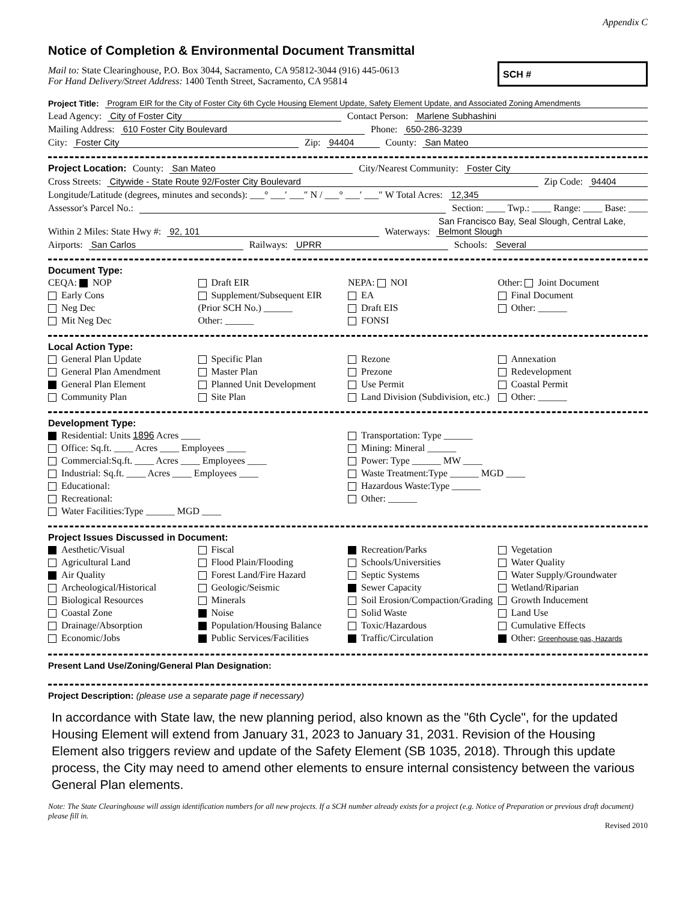Appendix C
Notice of Completion & Environmental Document Transmittal
Mail to: State Clearinghouse, P.O. Box 3044, Sacramento, CA 95812-3044 (916) 445-0613
For Hand Delivery/Street Address: 1400 Tenth Street, Sacramento, CA 95814
SCH #
Project Title: Program EIR for the City of Foster City 6th Cycle Housing Element Update, Safety Element Update, and Associated Zoning Amendments
Lead Agency: City of Foster City Contact Person: Marlene Subhashini
Mailing Address: 610 Foster City Boulevard Phone: 650-286-3239
City: Foster City Zip: 94404 County: San Mateo
Project Location: County: San Mateo City/Nearest Community: Foster City
Cross Streets: Citywide - State Route 92/Foster City Boulevard Zip Code: 94404
Longitude/Latitude (degrees, minutes and seconds): ___° ___′ ___″ N / ___° ___′ ___″ W Total Acres: 12,345
Assessor's Parcel No.: Section: ____ Twp.: ____ Range: ____ Base: ____
Within 2 Miles: State Hwy #: 92, 101 Waterways: San Francisco Bay, Seal Slough, Central Lake, Belmont Slough
Airports: San Carlos Railways: UPRR Schools: Several
Document Type:
CEQA: NOP
Early Cons
Neg Dec
Mit Neg Dec
Draft EIR
Supplement/Subsequent EIR
(Prior SCH No.) ______
Other: ______
NEPA: NOI
EA
Draft EIS
FONSI
Other: Joint Document
Final Document
Other: ______
Local Action Type:
General Plan Update
General Plan Amendment
General Plan Element
Community Plan
Specific Plan
Master Plan
Planned Unit Development
Site Plan
Rezone
Prezone
Use Permit
Land Division (Subdivision, etc.)
Annexation
Redevelopment
Coastal Permit
Other: ______
Development Type:
Residential: Units 1896 Acres ____
Office: Sq.ft. ____ Acres ____ Employees ____
Commercial:Sq.ft. ____ Acres ____ Employees ____
Industrial: Sq.ft. ____ Acres ____ Employees ____
Educational:
Recreational:
Water Facilities:Type ______ MGD ____
Transportation: Type ______
Mining: Mineral ______
Power: Type ______ MW ____
Waste Treatment:Type ______ MGD ____
Hazardous Waste:Type ______
Other: ______
Project Issues Discussed in Document:
Aesthetic/Visual
Agricultural Land
Air Quality
Archeological/Historical
Biological Resources
Coastal Zone
Drainage/Absorption
Economic/Jobs
Fiscal
Flood Plain/Flooding
Forest Land/Fire Hazard
Geologic/Seismic
Minerals
Noise
Population/Housing Balance
Public Services/Facilities
Recreation/Parks
Schools/Universities
Septic Systems
Sewer Capacity
Soil Erosion/Compaction/Grading
Solid Waste
Toxic/Hazardous
Traffic/Circulation
Vegetation
Water Quality
Water Supply/Groundwater
Wetland/Riparian
Growth Inducement
Land Use
Cumulative Effects
Other: Greenhouse gas, Hazards
Present Land Use/Zoning/General Plan Designation:
Project Description: (please use a separate page if necessary)
In accordance with State law, the new planning period, also known as the "6th Cycle", for the updated Housing Element will extend from January 31, 2023 to January 31, 2031. Revision of the Housing Element also triggers review and update of the Safety Element (SB 1035, 2018). Through this update process, the City may need to amend other elements to ensure internal consistency between the various General Plan elements.
Note: The State Clearinghouse will assign identification numbers for all new projects. If a SCH number already exists for a project (e.g. Notice of Preparation or previous draft document) please fill in.
Revised 2010